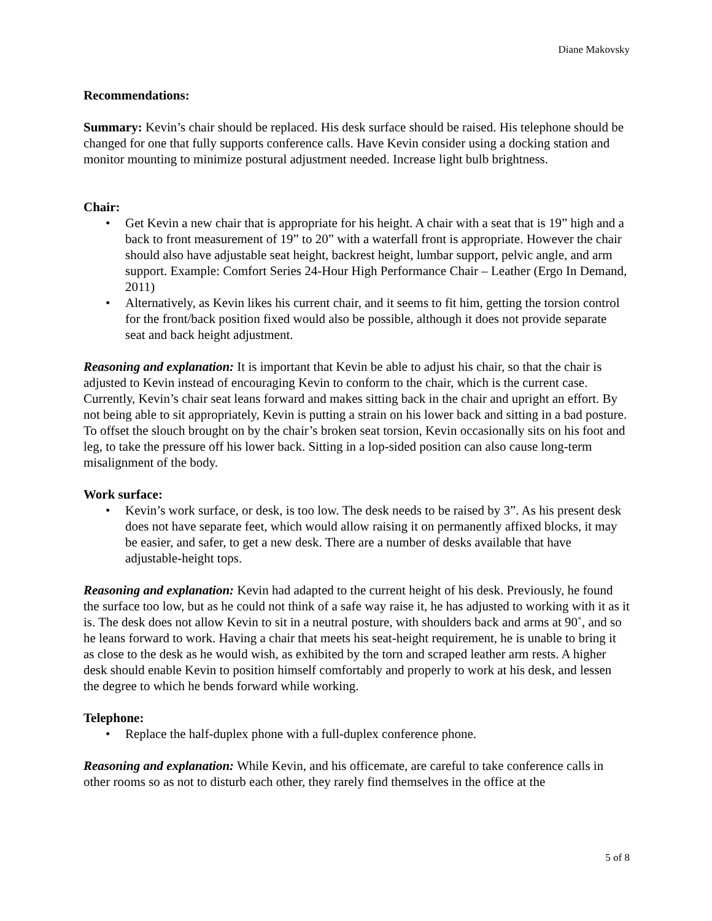Diane Makovsky
Recommendations:
Summary: Kevin’s chair should be replaced. His desk surface should be raised. His telephone should be changed for one that fully supports conference calls. Have Kevin consider using a docking station and monitor mounting to minimize postural adjustment needed. Increase light bulb brightness.
Chair:
• Get Kevin a new chair that is appropriate for his height. A chair with a seat that is 19” high and a back to front measurement of 19” to 20” with a waterfall front is appropriate. However the chair should also have adjustable seat height, backrest height, lumbar support, pelvic angle, and arm support. Example: Comfort Series 24-Hour High Performance Chair – Leather (Ergo In Demand, 2011)
• Alternatively, as Kevin likes his current chair, and it seems to fit him, getting the torsion control for the front/back position fixed would also be possible, although it does not provide separate seat and back height adjustment.
Reasoning and explanation: It is important that Kevin be able to adjust his chair, so that the chair is adjusted to Kevin instead of encouraging Kevin to conform to the chair, which is the current case. Currently, Kevin’s chair seat leans forward and makes sitting back in the chair and upright an effort. By not being able to sit appropriately, Kevin is putting a strain on his lower back and sitting in a bad posture. To offset the slouch brought on by the chair’s broken seat torsion, Kevin occasionally sits on his foot and leg, to take the pressure off his lower back. Sitting in a lop-sided position can also cause long-term misalignment of the body.
Work surface:
• Kevin’s work surface, or desk, is too low. The desk needs to be raised by 3”. As his present desk does not have separate feet, which would allow raising it on permanently affixed blocks, it may be easier, and safer, to get a new desk. There are a number of desks available that have adjustable-height tops.
Reasoning and explanation: Kevin had adapted to the current height of his desk. Previously, he found the surface too low, but as he could not think of a safe way raise it, he has adjusted to working with it as it is. The desk does not allow Kevin to sit in a neutral posture, with shoulders back and arms at 90˚, and so he leans forward to work. Having a chair that meets his seat-height requirement, he is unable to bring it as close to the desk as he would wish, as exhibited by the torn and scraped leather arm rests. A higher desk should enable Kevin to position himself comfortably and properly to work at his desk, and lessen the degree to which he bends forward while working.
Telephone:
• Replace the half-duplex phone with a full-duplex conference phone.
Reasoning and explanation: While Kevin, and his officemate, are careful to take conference calls in other rooms so as not to disturb each other, they rarely find themselves in the office at the
5 of 8